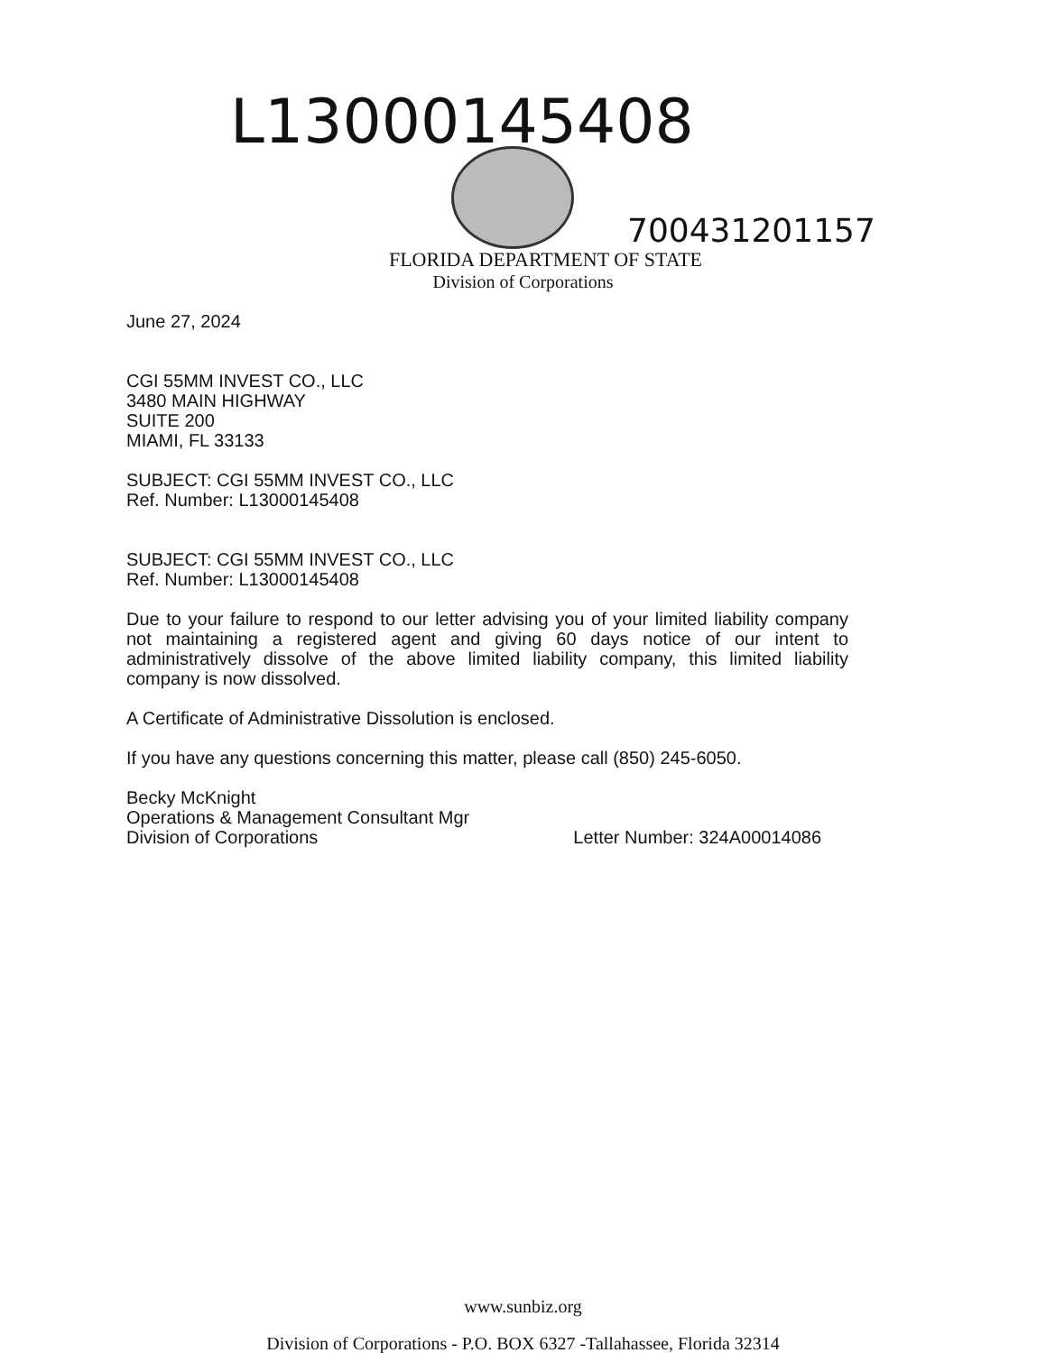L13000145408
700431201157
FLORIDA DEPARTMENT OF STATE
Division of Corporations
June 27, 2024
CGI 55MM INVEST CO., LLC
3480 MAIN HIGHWAY
SUITE 200
MIAMI, FL 33133
SUBJECT: CGI 55MM INVEST CO., LLC
Ref. Number: L13000145408
SUBJECT: CGI 55MM INVEST CO., LLC
Ref. Number: L13000145408
Due to your failure to respond to our letter advising you of your limited liability company not maintaining a registered agent and giving 60 days notice of our intent to administratively dissolve of the above limited liability company, this limited liability company is now dissolved.
A Certificate of Administrative Dissolution is enclosed.
If you have any questions concerning this matter, please call (850) 245-6050.
Becky McKnight
Operations & Management Consultant Mgr
Division of Corporations Letter Number: 324A00014086
www.sunbiz.org
Division of Corporations - P.O. BOX 6327 -Tallahassee, Florida 32314